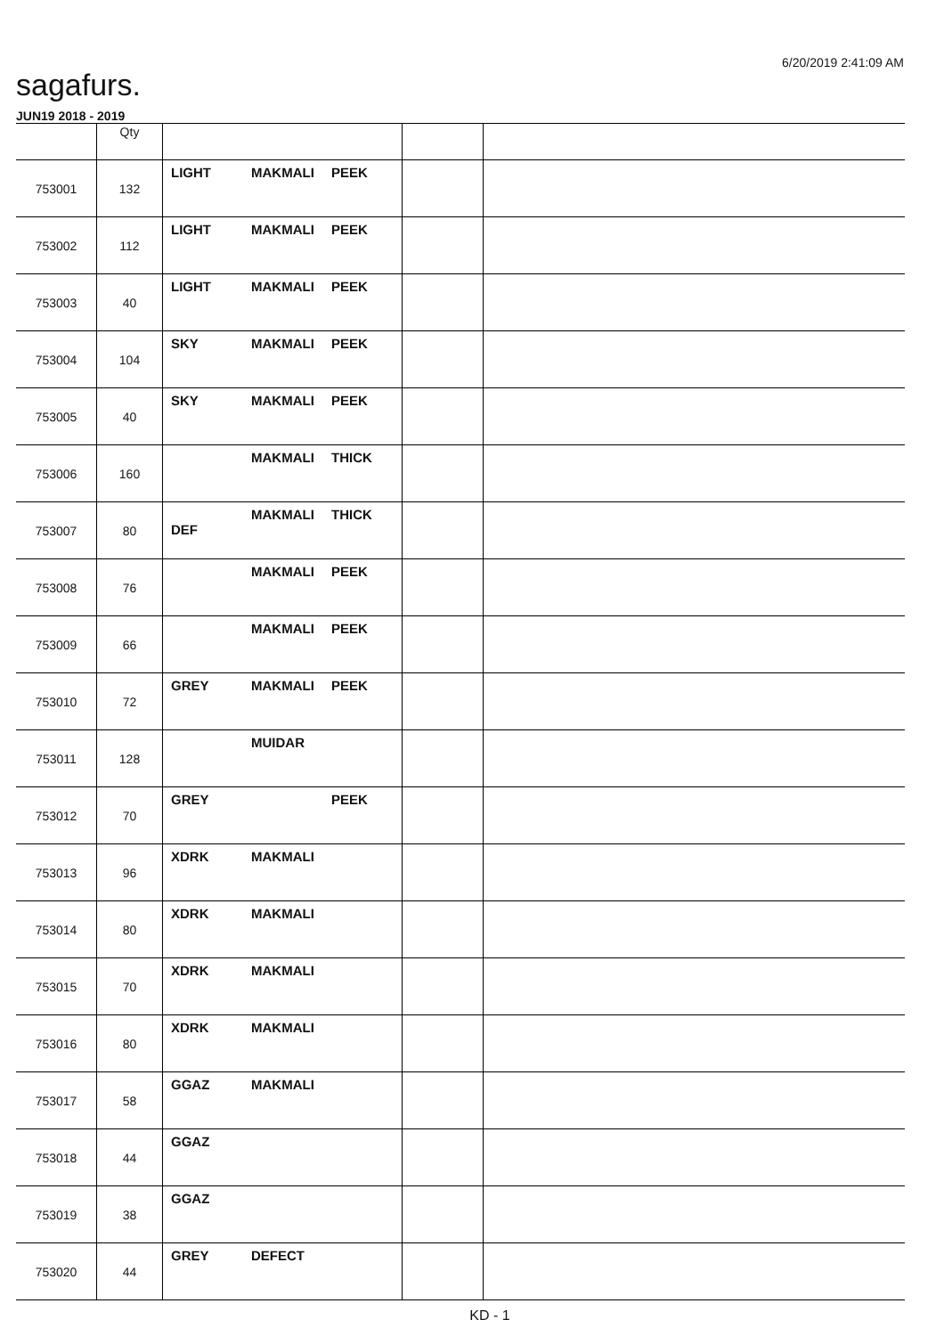6/20/2019 2:41:09 AM
sagafurs.
JUN19 2018 - 2019
| | Qty | | | |
| --- | --- | --- | --- | --- |
| 753001 | 132 | LIGHT MAKMALI PEEK | | |
| 753002 | 112 | LIGHT MAKMALI PEEK | | |
| 753003 | 40 | LIGHT MAKMALI PEEK | | |
| 753004 | 104 | SKY MAKMALI PEEK | | |
| 753005 | 40 | SKY MAKMALI PEEK | | |
| 753006 | 160 | MAKMALI THICK | | |
| 753007 | 80 | MAKMALI THICK DEF | | |
| 753008 | 76 | MAKMALI PEEK | | |
| 753009 | 66 | MAKMALI PEEK | | |
| 753010 | 72 | GREY MAKMALI PEEK | | |
| 753011 | 128 | MUIDAR | | |
| 753012 | 70 | GREY PEEK | | |
| 753013 | 96 | XDRK MAKMALI | | |
| 753014 | 80 | XDRK MAKMALI | | |
| 753015 | 70 | XDRK MAKMALI | | |
| 753016 | 80 | XDRK MAKMALI | | |
| 753017 | 58 | GGAZ MAKMALI | | |
| 753018 | 44 | GGAZ | | |
| 753019 | 38 | GGAZ | | |
| 753020 | 44 | GREY DEFECT | | |
KD - 1